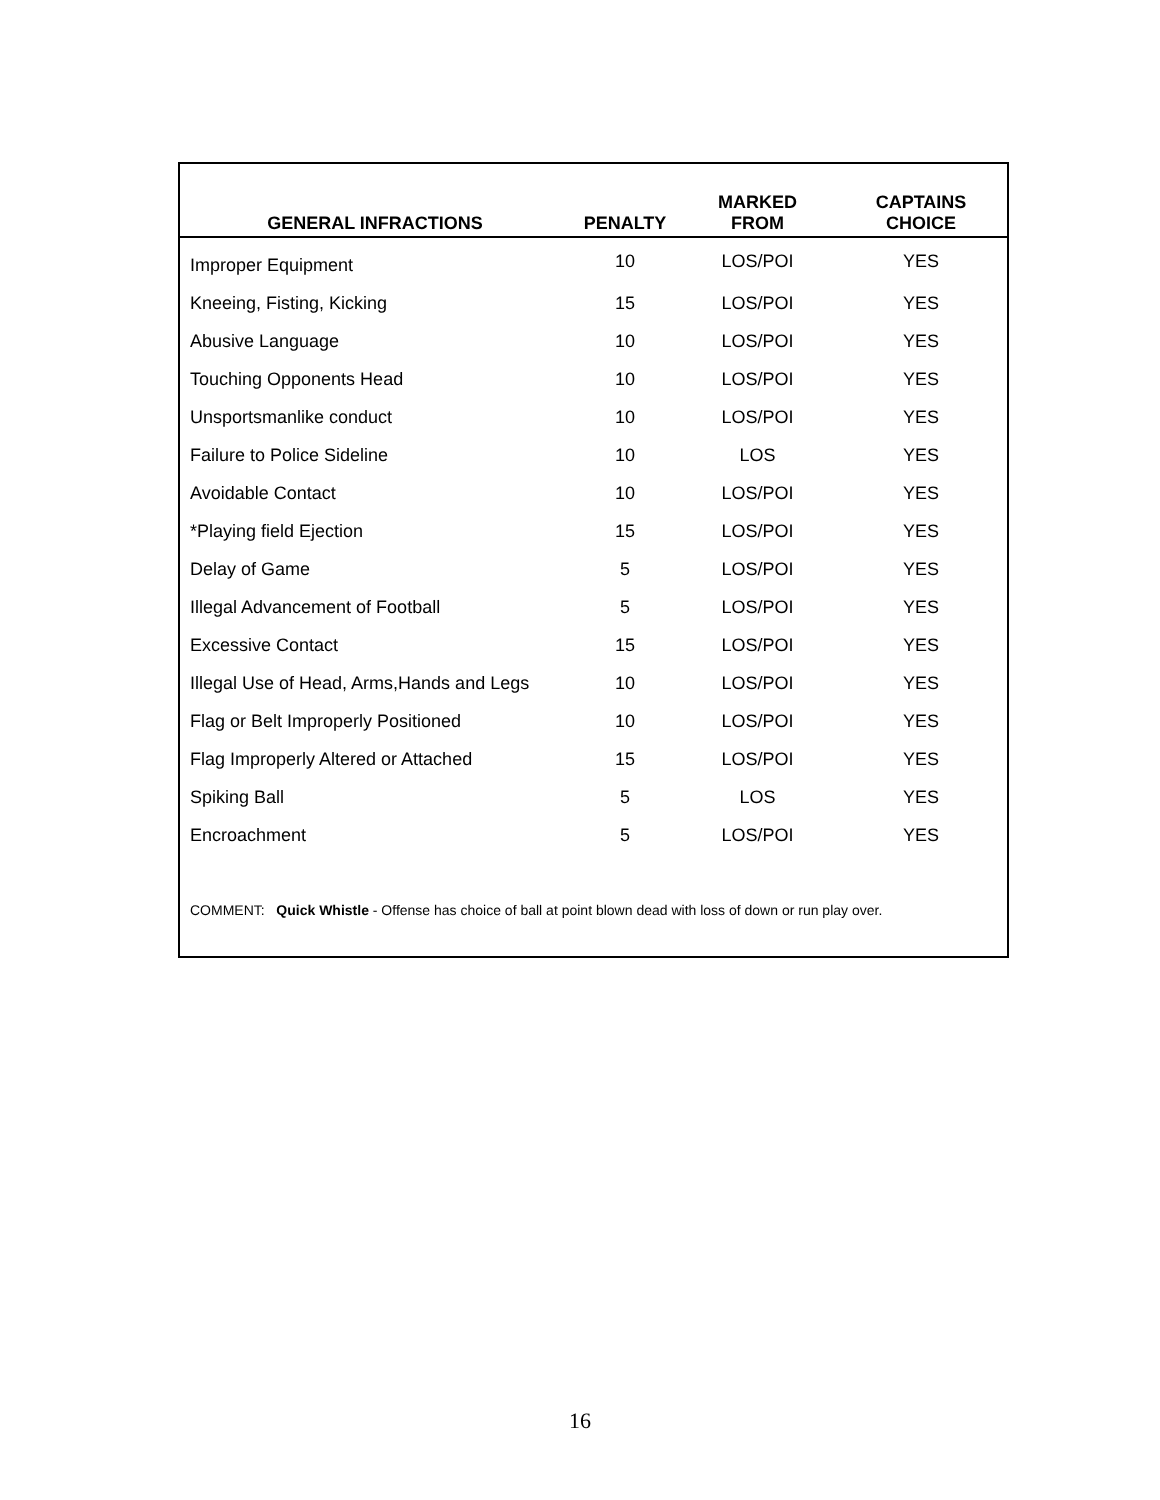| GENERAL INFRACTIONS | PENALTY | MARKED FROM | CAPTAINS CHOICE |
| --- | --- | --- | --- |
| Improper Equipment | 10 | LOS/POI | YES |
| Kneeing, Fisting, Kicking | 15 | LOS/POI | YES |
| Abusive Language | 10 | LOS/POI | YES |
| Touching Opponents Head | 10 | LOS/POI | YES |
| Unsportsmanlike conduct | 10 | LOS/POI | YES |
| Failure to Police Sideline | 10 | LOS | YES |
| Avoidable Contact | 10 | LOS/POI | YES |
| *Playing field Ejection | 15 | LOS/POI | YES |
| Delay of Game | 5 | LOS/POI | YES |
| Illegal Advancement of Football | 5 | LOS/POI | YES |
| Excessive Contact | 15 | LOS/POI | YES |
| Illegal Use of Head, Arms,Hands and Legs | 10 | LOS/POI | YES |
| Flag or Belt Improperly Positioned | 10 | LOS/POI | YES |
| Flag Improperly Altered or Attached | 15 | LOS/POI | YES |
| Spiking Ball | 5 | LOS | YES |
| Encroachment | 5 | LOS/POI | YES |
COMMENT: Quick Whistle - Offense has choice of ball at point blown dead with loss of down or run play over.
16